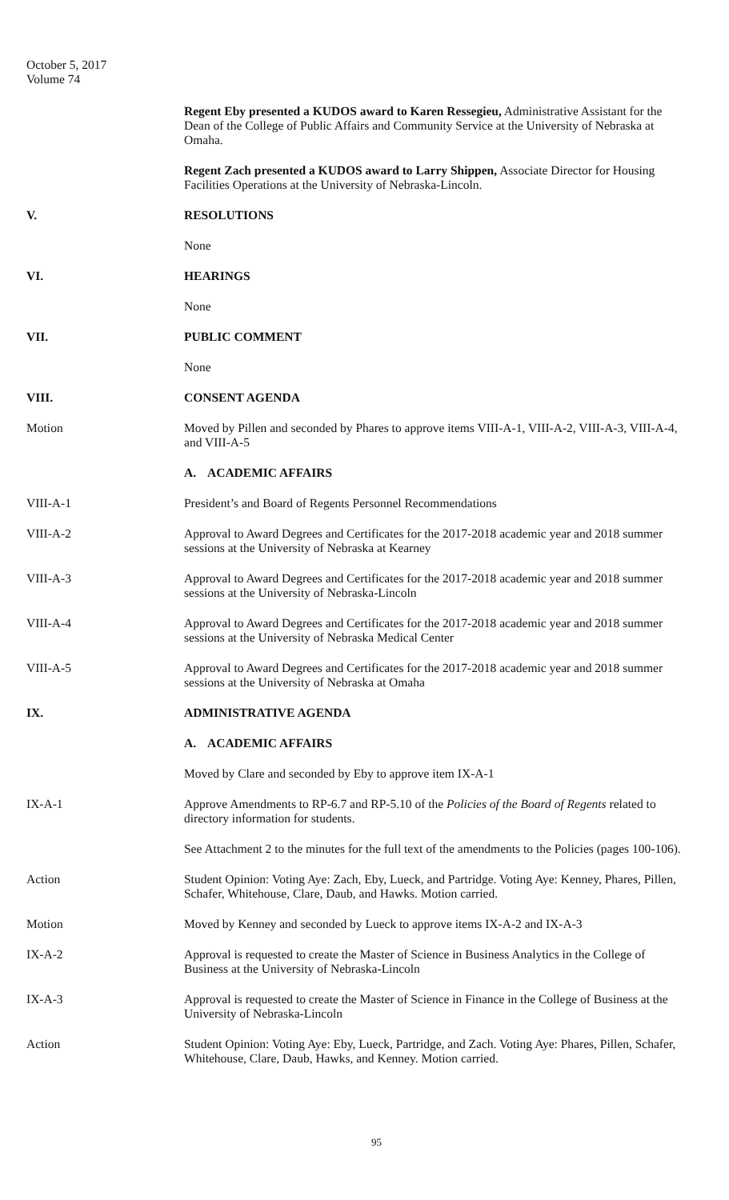October 5, 2017
Volume 74
Regent Eby presented a KUDOS award to Karen Ressegieu, Administrative Assistant for the Dean of the College of Public Affairs and Community Service at the University of Nebraska at Omaha.
Regent Zach presented a KUDOS award to Larry Shippen, Associate Director for Housing Facilities Operations at the University of Nebraska-Lincoln.
V. RESOLUTIONS
None
VI. HEARINGS
None
VII. PUBLIC COMMENT
None
VIII. CONSENT AGENDA
Motion Moved by Pillen and seconded by Phares to approve items VIII-A-1, VIII-A-2, VIII-A-3, VIII-A-4, and VIII-A-5
A. ACADEMIC AFFAIRS
VIII-A-1 President’s and Board of Regents Personnel Recommendations
VIII-A-2 Approval to Award Degrees and Certificates for the 2017-2018 academic year and 2018 summer sessions at the University of Nebraska at Kearney
VIII-A-3 Approval to Award Degrees and Certificates for the 2017-2018 academic year and 2018 summer sessions at the University of Nebraska-Lincoln
VIII-A-4 Approval to Award Degrees and Certificates for the 2017-2018 academic year and 2018 summer sessions at the University of Nebraska Medical Center
VIII-A-5 Approval to Award Degrees and Certificates for the 2017-2018 academic year and 2018 summer sessions at the University of Nebraska at Omaha
IX. ADMINISTRATIVE AGENDA
A. ACADEMIC AFFAIRS
Moved by Clare and seconded by Eby to approve item IX-A-1
IX-A-1 Approve Amendments to RP-6.7 and RP-5.10 of the Policies of the Board of Regents related to directory information for students.
See Attachment 2 to the minutes for the full text of the amendments to the Policies (pages 100-106).
Action Student Opinion: Voting Aye: Zach, Eby, Lueck, and Partridge. Voting Aye: Kenney, Phares, Pillen, Schafer, Whitehouse, Clare, Daub, and Hawks. Motion carried.
Motion Moved by Kenney and seconded by Lueck to approve items IX-A-2 and IX-A-3
IX-A-2 Approval is requested to create the Master of Science in Business Analytics in the College of Business at the University of Nebraska-Lincoln
IX-A-3 Approval is requested to create the Master of Science in Finance in the College of Business at the University of Nebraska-Lincoln
Action Student Opinion: Voting Aye: Eby, Lueck, Partridge, and Zach. Voting Aye: Phares, Pillen, Schafer, Whitehouse, Clare, Daub, Hawks, and Kenney. Motion carried.
95